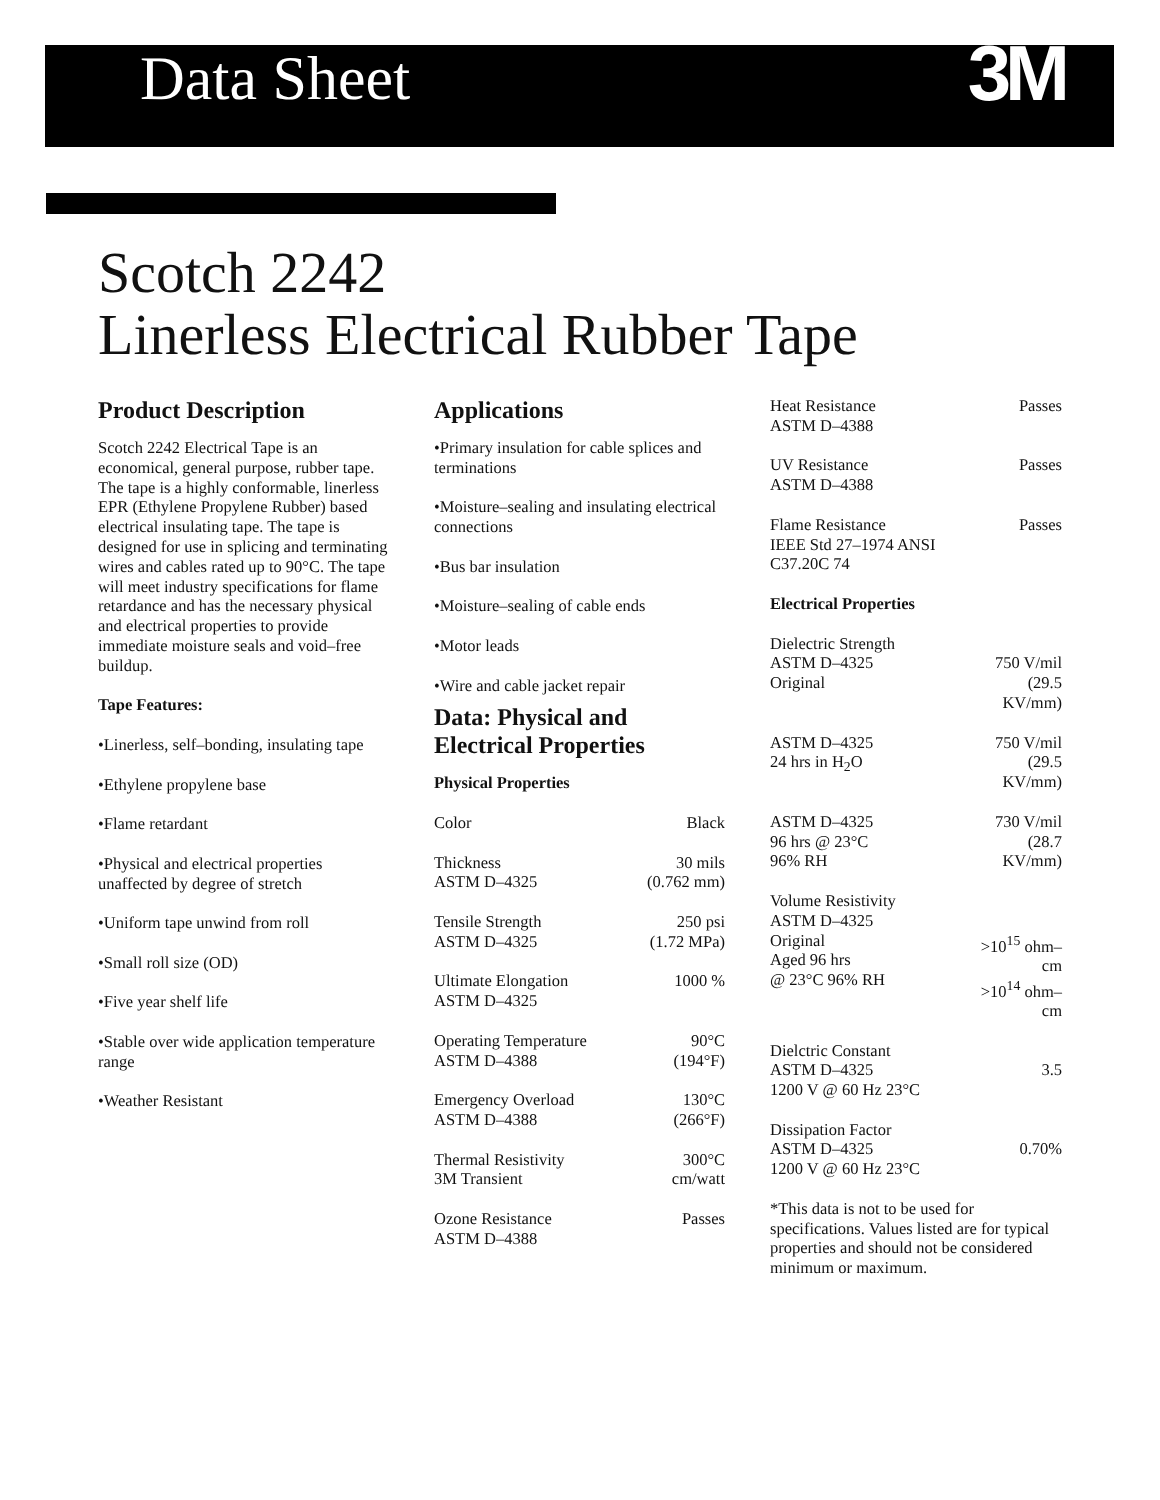Data Sheet
3M
Scotch 2242
Linerless Electrical Rubber Tape
Product Description
Scotch 2242 Electrical Tape is an economical, general purpose, rubber tape. The tape is a highly conformable, linerless EPR (Ethylene Propylene Rubber) based electrical insulating tape. The tape is designed for use in splicing and terminating wires and cables rated up to 90°C. The tape will meet industry specifications for flame retardance and has the necessary physical and electrical properties to provide immediate moisture seals and void–free buildup.
Tape Features:
•Linerless, self–bonding, insulating tape
•Ethylene propylene base
•Flame retardant
•Physical and electrical properties unaffected by degree of stretch
•Uniform tape unwind from roll
•Small roll size (OD)
•Five year shelf life
•Stable over wide application temperature range
•Weather Resistant
Applications
•Primary insulation for cable splices and terminations
•Moisture–sealing and insulating electrical connections
•Bus bar insulation
•Moisture–sealing of cable ends
•Motor leads
•Wire and cable jacket repair
Data: Physical and Electrical Properties
Physical Properties
| Color | Black |
| Thickness ASTM D–4325 | 30 mils (0.762 mm) |
| Tensile Strength ASTM D–4325 | 250 psi (1.72 MPa) |
| Ultimate Elongation ASTM D–4325 | 1000 % |
| Operating Temperature ASTM D–4388 | 90°C (194°F) |
| Emergency Overload ASTM D–4388 | 130°C (266°F) |
| Thermal Resistivity 3M Transient | 300°C cm/watt |
| Ozone Resistance ASTM D–4388 | Passes |
| Heat Resistance ASTM D–4388 | Passes |
| UV Resistance ASTM D–4388 | Passes |
| Flame Resistance IEEE Std 27–1974 ANSI C37.20C 74 | Passes |
| Electrical Properties | |
| Dielectric Strength ASTM D–4325 Original | 750 V/mil (29.5 KV/mm) |
| ASTM D–4325 24 hrs in H<sub>2</sub>O | 750 V/mil (29.5 KV/mm) |
| ASTM D–4325 96 hrs @ 23°C 96% RH | 730 V/mil (28.7 KV/mm) |
| Volume Resistivity ASTM D–4325 Original Aged 96 hrs @ 23°C 96% RH | >10<sup>15</sup> ohm–cm >10<sup>14</sup> ohm–cm |
| Dielctric Constant ASTM D–4325 1200 V @ 60 Hz 23°C | 3.5 |
| Dissipation Factor ASTM D–4325 1200 V @ 60 Hz 23°C | 0.70% |
*This data is not to be used for specifications. Values listed are for typical properties and should not be considered minimum or maximum.